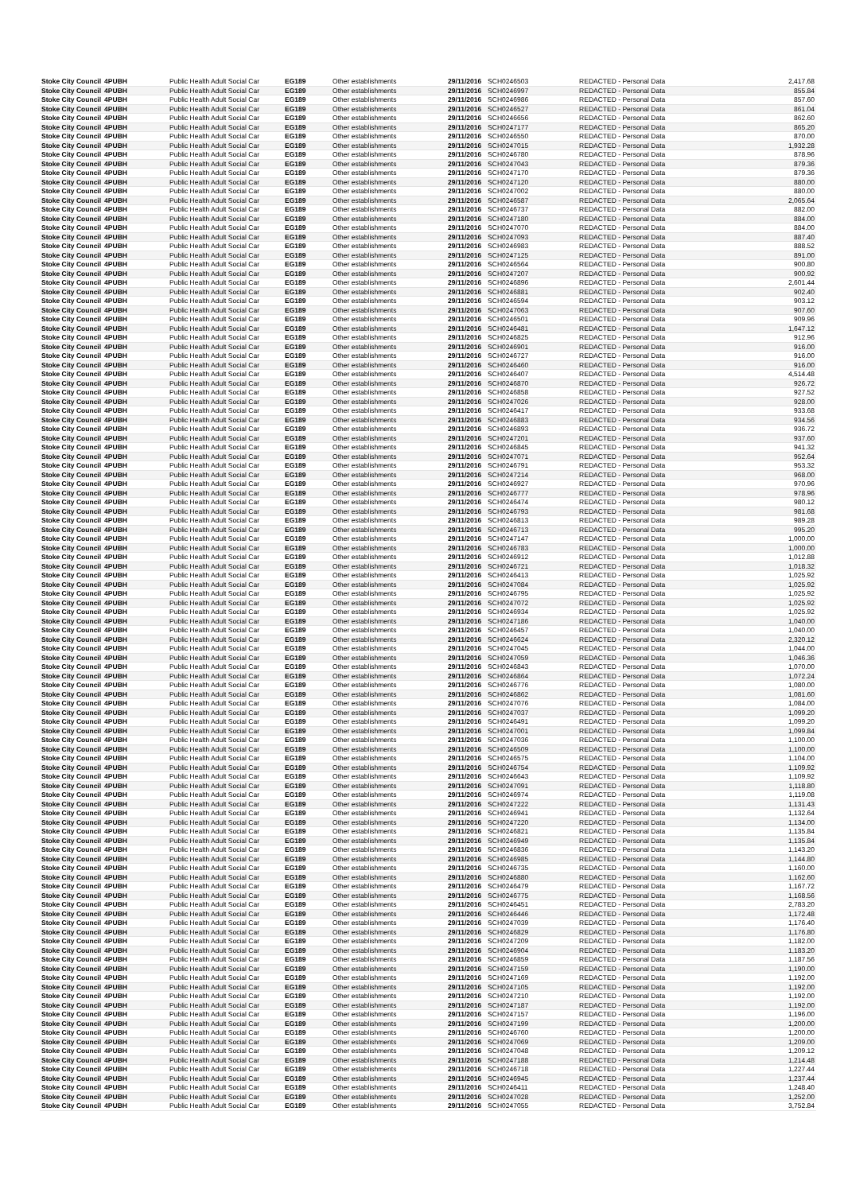| Stoke City Council | 4PUBH | Public Health Adult Social Car | EG189 | Other establishments | 29/11/2016 | SCH0246503 | REDACTED - Personal Data | 2,417.68 |
| Stoke City Council | 4PUBH | Public Health Adult Social Car | EG189 | Other establishments | 29/11/2016 | SCH0246997 | REDACTED - Personal Data | 855.84 |
| Stoke City Council | 4PUBH | Public Health Adult Social Car | EG189 | Other establishments | 29/11/2016 | SCH0246986 | REDACTED - Personal Data | 857.60 |
| Stoke City Council | 4PUBH | Public Health Adult Social Car | EG189 | Other establishments | 29/11/2016 | SCH0246527 | REDACTED - Personal Data | 861.04 |
| Stoke City Council | 4PUBH | Public Health Adult Social Car | EG189 | Other establishments | 29/11/2016 | SCH0246656 | REDACTED - Personal Data | 862.60 |
| Stoke City Council | 4PUBH | Public Health Adult Social Car | EG189 | Other establishments | 29/11/2016 | SCH0247177 | REDACTED - Personal Data | 865.20 |
| Stoke City Council | 4PUBH | Public Health Adult Social Car | EG189 | Other establishments | 29/11/2016 | SCH0246550 | REDACTED - Personal Data | 870.00 |
| Stoke City Council | 4PUBH | Public Health Adult Social Car | EG189 | Other establishments | 29/11/2016 | SCH0247015 | REDACTED - Personal Data | 1,932.28 |
| Stoke City Council | 4PUBH | Public Health Adult Social Car | EG189 | Other establishments | 29/11/2016 | SCH0246780 | REDACTED - Personal Data | 878.96 |
| Stoke City Council | 4PUBH | Public Health Adult Social Car | EG189 | Other establishments | 29/11/2016 | SCH0247043 | REDACTED - Personal Data | 879.36 |
| Stoke City Council | 4PUBH | Public Health Adult Social Car | EG189 | Other establishments | 29/11/2016 | SCH0247170 | REDACTED - Personal Data | 879.36 |
| Stoke City Council | 4PUBH | Public Health Adult Social Car | EG189 | Other establishments | 29/11/2016 | SCH0247120 | REDACTED - Personal Data | 880.00 |
| Stoke City Council | 4PUBH | Public Health Adult Social Car | EG189 | Other establishments | 29/11/2016 | SCH0247002 | REDACTED - Personal Data | 880.00 |
| Stoke City Council | 4PUBH | Public Health Adult Social Car | EG189 | Other establishments | 29/11/2016 | SCH0246587 | REDACTED - Personal Data | 2,065.64 |
| Stoke City Council | 4PUBH | Public Health Adult Social Car | EG189 | Other establishments | 29/11/2016 | SCH0246737 | REDACTED - Personal Data | 882.00 |
| Stoke City Council | 4PUBH | Public Health Adult Social Car | EG189 | Other establishments | 29/11/2016 | SCH0247180 | REDACTED - Personal Data | 884.00 |
| Stoke City Council | 4PUBH | Public Health Adult Social Car | EG189 | Other establishments | 29/11/2016 | SCH0247070 | REDACTED - Personal Data | 884.00 |
| Stoke City Council | 4PUBH | Public Health Adult Social Car | EG189 | Other establishments | 29/11/2016 | SCH0247093 | REDACTED - Personal Data | 887.40 |
| Stoke City Council | 4PUBH | Public Health Adult Social Car | EG189 | Other establishments | 29/11/2016 | SCH0246983 | REDACTED - Personal Data | 888.52 |
| Stoke City Council | 4PUBH | Public Health Adult Social Car | EG189 | Other establishments | 29/11/2016 | SCH0247125 | REDACTED - Personal Data | 891.00 |
| Stoke City Council | 4PUBH | Public Health Adult Social Car | EG189 | Other establishments | 29/11/2016 | SCH0246564 | REDACTED - Personal Data | 900.80 |
| Stoke City Council | 4PUBH | Public Health Adult Social Car | EG189 | Other establishments | 29/11/2016 | SCH0247207 | REDACTED - Personal Data | 900.92 |
| Stoke City Council | 4PUBH | Public Health Adult Social Car | EG189 | Other establishments | 29/11/2016 | SCH0246896 | REDACTED - Personal Data | 2,601.44 |
| Stoke City Council | 4PUBH | Public Health Adult Social Car | EG189 | Other establishments | 29/11/2016 | SCH0246881 | REDACTED - Personal Data | 902.40 |
| Stoke City Council | 4PUBH | Public Health Adult Social Car | EG189 | Other establishments | 29/11/2016 | SCH0246594 | REDACTED - Personal Data | 903.12 |
| Stoke City Council | 4PUBH | Public Health Adult Social Car | EG189 | Other establishments | 29/11/2016 | SCH0247063 | REDACTED - Personal Data | 907.60 |
| Stoke City Council | 4PUBH | Public Health Adult Social Car | EG189 | Other establishments | 29/11/2016 | SCH0246501 | REDACTED - Personal Data | 909.96 |
| Stoke City Council | 4PUBH | Public Health Adult Social Car | EG189 | Other establishments | 29/11/2016 | SCH0246481 | REDACTED - Personal Data | 1,647.12 |
| Stoke City Council | 4PUBH | Public Health Adult Social Car | EG189 | Other establishments | 29/11/2016 | SCH0246825 | REDACTED - Personal Data | 912.96 |
| Stoke City Council | 4PUBH | Public Health Adult Social Car | EG189 | Other establishments | 29/11/2016 | SCH0246901 | REDACTED - Personal Data | 916.00 |
| Stoke City Council | 4PUBH | Public Health Adult Social Car | EG189 | Other establishments | 29/11/2016 | SCH0246727 | REDACTED - Personal Data | 916.00 |
| Stoke City Council | 4PUBH | Public Health Adult Social Car | EG189 | Other establishments | 29/11/2016 | SCH0246460 | REDACTED - Personal Data | 916.00 |
| Stoke City Council | 4PUBH | Public Health Adult Social Car | EG189 | Other establishments | 29/11/2016 | SCH0246407 | REDACTED - Personal Data | 4,514.48 |
| Stoke City Council | 4PUBH | Public Health Adult Social Car | EG189 | Other establishments | 29/11/2016 | SCH0246870 | REDACTED - Personal Data | 926.72 |
| Stoke City Council | 4PUBH | Public Health Adult Social Car | EG189 | Other establishments | 29/11/2016 | SCH0246858 | REDACTED - Personal Data | 927.52 |
| Stoke City Council | 4PUBH | Public Health Adult Social Car | EG189 | Other establishments | 29/11/2016 | SCH0247026 | REDACTED - Personal Data | 928.00 |
| Stoke City Council | 4PUBH | Public Health Adult Social Car | EG189 | Other establishments | 29/11/2016 | SCH0246417 | REDACTED - Personal Data | 933.68 |
| Stoke City Council | 4PUBH | Public Health Adult Social Car | EG189 | Other establishments | 29/11/2016 | SCH0246883 | REDACTED - Personal Data | 934.56 |
| Stoke City Council | 4PUBH | Public Health Adult Social Car | EG189 | Other establishments | 29/11/2016 | SCH0246893 | REDACTED - Personal Data | 936.72 |
| Stoke City Council | 4PUBH | Public Health Adult Social Car | EG189 | Other establishments | 29/11/2016 | SCH0247201 | REDACTED - Personal Data | 937.60 |
| Stoke City Council | 4PUBH | Public Health Adult Social Car | EG189 | Other establishments | 29/11/2016 | SCH0246845 | REDACTED - Personal Data | 941.32 |
| Stoke City Council | 4PUBH | Public Health Adult Social Car | EG189 | Other establishments | 29/11/2016 | SCH0247071 | REDACTED - Personal Data | 952.64 |
| Stoke City Council | 4PUBH | Public Health Adult Social Car | EG189 | Other establishments | 29/11/2016 | SCH0246791 | REDACTED - Personal Data | 953.32 |
| Stoke City Council | 4PUBH | Public Health Adult Social Car | EG189 | Other establishments | 29/11/2016 | SCH0247214 | REDACTED - Personal Data | 968.00 |
| Stoke City Council | 4PUBH | Public Health Adult Social Car | EG189 | Other establishments | 29/11/2016 | SCH0246927 | REDACTED - Personal Data | 970.96 |
| Stoke City Council | 4PUBH | Public Health Adult Social Car | EG189 | Other establishments | 29/11/2016 | SCH0246777 | REDACTED - Personal Data | 978.96 |
| Stoke City Council | 4PUBH | Public Health Adult Social Car | EG189 | Other establishments | 29/11/2016 | SCH0246474 | REDACTED - Personal Data | 980.12 |
| Stoke City Council | 4PUBH | Public Health Adult Social Car | EG189 | Other establishments | 29/11/2016 | SCH0246793 | REDACTED - Personal Data | 981.68 |
| Stoke City Council | 4PUBH | Public Health Adult Social Car | EG189 | Other establishments | 29/11/2016 | SCH0246813 | REDACTED - Personal Data | 989.28 |
| Stoke City Council | 4PUBH | Public Health Adult Social Car | EG189 | Other establishments | 29/11/2016 | SCH0246713 | REDACTED - Personal Data | 995.20 |
| Stoke City Council | 4PUBH | Public Health Adult Social Car | EG189 | Other establishments | 29/11/2016 | SCH0247147 | REDACTED - Personal Data | 1,000.00 |
| Stoke City Council | 4PUBH | Public Health Adult Social Car | EG189 | Other establishments | 29/11/2016 | SCH0246783 | REDACTED - Personal Data | 1,000.00 |
| Stoke City Council | 4PUBH | Public Health Adult Social Car | EG189 | Other establishments | 29/11/2016 | SCH0246912 | REDACTED - Personal Data | 1,012.88 |
| Stoke City Council | 4PUBH | Public Health Adult Social Car | EG189 | Other establishments | 29/11/2016 | SCH0246721 | REDACTED - Personal Data | 1,018.32 |
| Stoke City Council | 4PUBH | Public Health Adult Social Car | EG189 | Other establishments | 29/11/2016 | SCH0246413 | REDACTED - Personal Data | 1,025.92 |
| Stoke City Council | 4PUBH | Public Health Adult Social Car | EG189 | Other establishments | 29/11/2016 | SCH0247084 | REDACTED - Personal Data | 1,025.92 |
| Stoke City Council | 4PUBH | Public Health Adult Social Car | EG189 | Other establishments | 29/11/2016 | SCH0246795 | REDACTED - Personal Data | 1,025.92 |
| Stoke City Council | 4PUBH | Public Health Adult Social Car | EG189 | Other establishments | 29/11/2016 | SCH0247072 | REDACTED - Personal Data | 1,025.92 |
| Stoke City Council | 4PUBH | Public Health Adult Social Car | EG189 | Other establishments | 29/11/2016 | SCH0246934 | REDACTED - Personal Data | 1,025.92 |
| Stoke City Council | 4PUBH | Public Health Adult Social Car | EG189 | Other establishments | 29/11/2016 | SCH0247186 | REDACTED - Personal Data | 1,040.00 |
| Stoke City Council | 4PUBH | Public Health Adult Social Car | EG189 | Other establishments | 29/11/2016 | SCH0246457 | REDACTED - Personal Data | 1,040.00 |
| Stoke City Council | 4PUBH | Public Health Adult Social Car | EG189 | Other establishments | 29/11/2016 | SCH0246624 | REDACTED - Personal Data | 2,320.12 |
| Stoke City Council | 4PUBH | Public Health Adult Social Car | EG189 | Other establishments | 29/11/2016 | SCH0247045 | REDACTED - Personal Data | 1,044.00 |
| Stoke City Council | 4PUBH | Public Health Adult Social Car | EG189 | Other establishments | 29/11/2016 | SCH0247059 | REDACTED - Personal Data | 1,046.36 |
| Stoke City Council | 4PUBH | Public Health Adult Social Car | EG189 | Other establishments | 29/11/2016 | SCH0246843 | REDACTED - Personal Data | 1,070.00 |
| Stoke City Council | 4PUBH | Public Health Adult Social Car | EG189 | Other establishments | 29/11/2016 | SCH0246864 | REDACTED - Personal Data | 1,072.24 |
| Stoke City Council | 4PUBH | Public Health Adult Social Car | EG189 | Other establishments | 29/11/2016 | SCH0246776 | REDACTED - Personal Data | 1,080.00 |
| Stoke City Council | 4PUBH | Public Health Adult Social Car | EG189 | Other establishments | 29/11/2016 | SCH0246862 | REDACTED - Personal Data | 1,081.60 |
| Stoke City Council | 4PUBH | Public Health Adult Social Car | EG189 | Other establishments | 29/11/2016 | SCH0247076 | REDACTED - Personal Data | 1,084.00 |
| Stoke City Council | 4PUBH | Public Health Adult Social Car | EG189 | Other establishments | 29/11/2016 | SCH0247037 | REDACTED - Personal Data | 1,099.20 |
| Stoke City Council | 4PUBH | Public Health Adult Social Car | EG189 | Other establishments | 29/11/2016 | SCH0246491 | REDACTED - Personal Data | 1,099.20 |
| Stoke City Council | 4PUBH | Public Health Adult Social Car | EG189 | Other establishments | 29/11/2016 | SCH0247001 | REDACTED - Personal Data | 1,099.84 |
| Stoke City Council | 4PUBH | Public Health Adult Social Car | EG189 | Other establishments | 29/11/2016 | SCH0247036 | REDACTED - Personal Data | 1,100.00 |
| Stoke City Council | 4PUBH | Public Health Adult Social Car | EG189 | Other establishments | 29/11/2016 | SCH0246509 | REDACTED - Personal Data | 1,100.00 |
| Stoke City Council | 4PUBH | Public Health Adult Social Car | EG189 | Other establishments | 29/11/2016 | SCH0246575 | REDACTED - Personal Data | 1,104.00 |
| Stoke City Council | 4PUBH | Public Health Adult Social Car | EG189 | Other establishments | 29/11/2016 | SCH0246754 | REDACTED - Personal Data | 1,109.92 |
| Stoke City Council | 4PUBH | Public Health Adult Social Car | EG189 | Other establishments | 29/11/2016 | SCH0246643 | REDACTED - Personal Data | 1,109.92 |
| Stoke City Council | 4PUBH | Public Health Adult Social Car | EG189 | Other establishments | 29/11/2016 | SCH0247091 | REDACTED - Personal Data | 1,118.80 |
| Stoke City Council | 4PUBH | Public Health Adult Social Car | EG189 | Other establishments | 29/11/2016 | SCH0246974 | REDACTED - Personal Data | 1,119.08 |
| Stoke City Council | 4PUBH | Public Health Adult Social Car | EG189 | Other establishments | 29/11/2016 | SCH0247222 | REDACTED - Personal Data | 1,131.43 |
| Stoke City Council | 4PUBH | Public Health Adult Social Car | EG189 | Other establishments | 29/11/2016 | SCH0246941 | REDACTED - Personal Data | 1,132.64 |
| Stoke City Council | 4PUBH | Public Health Adult Social Car | EG189 | Other establishments | 29/11/2016 | SCH0247220 | REDACTED - Personal Data | 1,134.00 |
| Stoke City Council | 4PUBH | Public Health Adult Social Car | EG189 | Other establishments | 29/11/2016 | SCH0246821 | REDACTED - Personal Data | 1,135.84 |
| Stoke City Council | 4PUBH | Public Health Adult Social Car | EG189 | Other establishments | 29/11/2016 | SCH0246949 | REDACTED - Personal Data | 1,135.84 |
| Stoke City Council | 4PUBH | Public Health Adult Social Car | EG189 | Other establishments | 29/11/2016 | SCH0246836 | REDACTED - Personal Data | 1,143.20 |
| Stoke City Council | 4PUBH | Public Health Adult Social Car | EG189 | Other establishments | 29/11/2016 | SCH0246985 | REDACTED - Personal Data | 1,144.80 |
| Stoke City Council | 4PUBH | Public Health Adult Social Car | EG189 | Other establishments | 29/11/2016 | SCH0246735 | REDACTED - Personal Data | 1,160.00 |
| Stoke City Council | 4PUBH | Public Health Adult Social Car | EG189 | Other establishments | 29/11/2016 | SCH0246880 | REDACTED - Personal Data | 1,162.60 |
| Stoke City Council | 4PUBH | Public Health Adult Social Car | EG189 | Other establishments | 29/11/2016 | SCH0246479 | REDACTED - Personal Data | 1,167.72 |
| Stoke City Council | 4PUBH | Public Health Adult Social Car | EG189 | Other establishments | 29/11/2016 | SCH0246775 | REDACTED - Personal Data | 1,168.56 |
| Stoke City Council | 4PUBH | Public Health Adult Social Car | EG189 | Other establishments | 29/11/2016 | SCH0246451 | REDACTED - Personal Data | 2,783.20 |
| Stoke City Council | 4PUBH | Public Health Adult Social Car | EG189 | Other establishments | 29/11/2016 | SCH0246446 | REDACTED - Personal Data | 1,172.48 |
| Stoke City Council | 4PUBH | Public Health Adult Social Car | EG189 | Other establishments | 29/11/2016 | SCH0247039 | REDACTED - Personal Data | 1,176.40 |
| Stoke City Council | 4PUBH | Public Health Adult Social Car | EG189 | Other establishments | 29/11/2016 | SCH0246829 | REDACTED - Personal Data | 1,176.80 |
| Stoke City Council | 4PUBH | Public Health Adult Social Car | EG189 | Other establishments | 29/11/2016 | SCH0247209 | REDACTED - Personal Data | 1,182.00 |
| Stoke City Council | 4PUBH | Public Health Adult Social Car | EG189 | Other establishments | 29/11/2016 | SCH0246904 | REDACTED - Personal Data | 1,183.20 |
| Stoke City Council | 4PUBH | Public Health Adult Social Car | EG189 | Other establishments | 29/11/2016 | SCH0246859 | REDACTED - Personal Data | 1,187.56 |
| Stoke City Council | 4PUBH | Public Health Adult Social Car | EG189 | Other establishments | 29/11/2016 | SCH0247159 | REDACTED - Personal Data | 1,190.00 |
| Stoke City Council | 4PUBH | Public Health Adult Social Car | EG189 | Other establishments | 29/11/2016 | SCH0247169 | REDACTED - Personal Data | 1,192.00 |
| Stoke City Council | 4PUBH | Public Health Adult Social Car | EG189 | Other establishments | 29/11/2016 | SCH0247105 | REDACTED - Personal Data | 1,192.00 |
| Stoke City Council | 4PUBH | Public Health Adult Social Car | EG189 | Other establishments | 29/11/2016 | SCH0247210 | REDACTED - Personal Data | 1,192.00 |
| Stoke City Council | 4PUBH | Public Health Adult Social Car | EG189 | Other establishments | 29/11/2016 | SCH0247187 | REDACTED - Personal Data | 1,192.00 |
| Stoke City Council | 4PUBH | Public Health Adult Social Car | EG189 | Other establishments | 29/11/2016 | SCH0247157 | REDACTED - Personal Data | 1,196.00 |
| Stoke City Council | 4PUBH | Public Health Adult Social Car | EG189 | Other establishments | 29/11/2016 | SCH0247199 | REDACTED - Personal Data | 1,200.00 |
| Stoke City Council | 4PUBH | Public Health Adult Social Car | EG189 | Other establishments | 29/11/2016 | SCH0246760 | REDACTED - Personal Data | 1,200.00 |
| Stoke City Council | 4PUBH | Public Health Adult Social Car | EG189 | Other establishments | 29/11/2016 | SCH0247069 | REDACTED - Personal Data | 1,209.00 |
| Stoke City Council | 4PUBH | Public Health Adult Social Car | EG189 | Other establishments | 29/11/2016 | SCH0247048 | REDACTED - Personal Data | 1,209.12 |
| Stoke City Council | 4PUBH | Public Health Adult Social Car | EG189 | Other establishments | 29/11/2016 | SCH0247188 | REDACTED - Personal Data | 1,214.48 |
| Stoke City Council | 4PUBH | Public Health Adult Social Car | EG189 | Other establishments | 29/11/2016 | SCH0246718 | REDACTED - Personal Data | 1,227.44 |
| Stoke City Council | 4PUBH | Public Health Adult Social Car | EG189 | Other establishments | 29/11/2016 | SCH0246945 | REDACTED - Personal Data | 1,237.44 |
| Stoke City Council | 4PUBH | Public Health Adult Social Car | EG189 | Other establishments | 29/11/2016 | SCH0246411 | REDACTED - Personal Data | 1,248.40 |
| Stoke City Council | 4PUBH | Public Health Adult Social Car | EG189 | Other establishments | 29/11/2016 | SCH0247028 | REDACTED - Personal Data | 1,252.00 |
| Stoke City Council | 4PUBH | Public Health Adult Social Car | EG189 | Other establishments | 29/11/2016 | SCH0247055 | REDACTED - Personal Data | 3,752.84 |